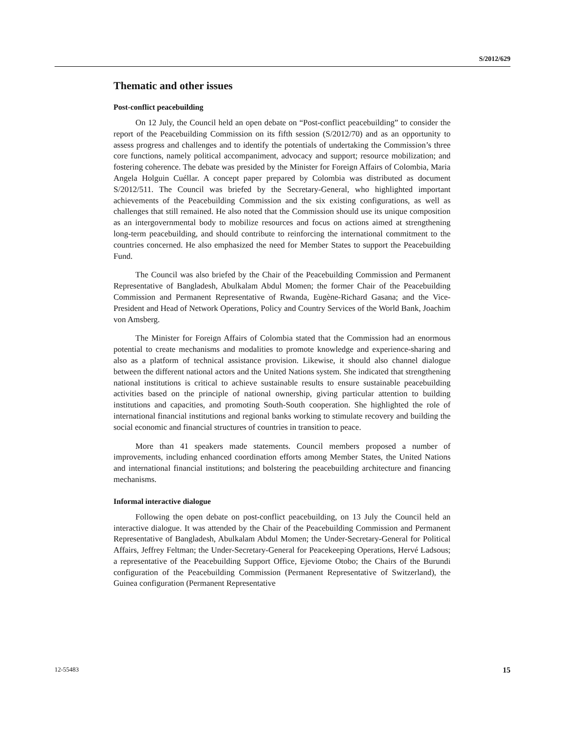S/2012/629
Thematic and other issues
Post-conflict peacebuilding
On 12 July, the Council held an open debate on “Post-conflict peacebuilding” to consider the report of the Peacebuilding Commission on its fifth session (S/2012/70) and as an opportunity to assess progress and challenges and to identify the potentials of undertaking the Commission’s three core functions, namely political accompaniment, advocacy and support; resource mobilization; and fostering coherence. The debate was presided by the Minister for Foreign Affairs of Colombia, Maria Angela Holguin Cuéllar. A concept paper prepared by Colombia was distributed as document S/2012/511. The Council was briefed by the Secretary-General, who highlighted important achievements of the Peacebuilding Commission and the six existing configurations, as well as challenges that still remained. He also noted that the Commission should use its unique composition as an intergovernmental body to mobilize resources and focus on actions aimed at strengthening long-term peacebuilding, and should contribute to reinforcing the international commitment to the countries concerned. He also emphasized the need for Member States to support the Peacebuilding Fund.
The Council was also briefed by the Chair of the Peacebuilding Commission and Permanent Representative of Bangladesh, Abulkalam Abdul Momen; the former Chair of the Peacebuilding Commission and Permanent Representative of Rwanda, Eugène-Richard Gasana; and the Vice-President and Head of Network Operations, Policy and Country Services of the World Bank, Joachim von Amsberg.
The Minister for Foreign Affairs of Colombia stated that the Commission had an enormous potential to create mechanisms and modalities to promote knowledge and experience-sharing and also as a platform of technical assistance provision. Likewise, it should also channel dialogue between the different national actors and the United Nations system. She indicated that strengthening national institutions is critical to achieve sustainable results to ensure sustainable peacebuilding activities based on the principle of national ownership, giving particular attention to building institutions and capacities, and promoting South-South cooperation. She highlighted the role of international financial institutions and regional banks working to stimulate recovery and building the social economic and financial structures of countries in transition to peace.
More than 41 speakers made statements. Council members proposed a number of improvements, including enhanced coordination efforts among Member States, the United Nations and international financial institutions; and bolstering the peacebuilding architecture and financing mechanisms.
Informal interactive dialogue
Following the open debate on post-conflict peacebuilding, on 13 July the Council held an interactive dialogue. It was attended by the Chair of the Peacebuilding Commission and Permanent Representative of Bangladesh, Abulkalam Abdul Momen; the Under-Secretary-General for Political Affairs, Jeffrey Feltman; the Under-Secretary-General for Peacekeeping Operations, Hervé Ladsous; a representative of the Peacebuilding Support Office, Ejeviome Otobo; the Chairs of the Burundi configuration of the Peacebuilding Commission (Permanent Representative of Switzerland), the Guinea configuration (Permanent Representative
12-55483 15